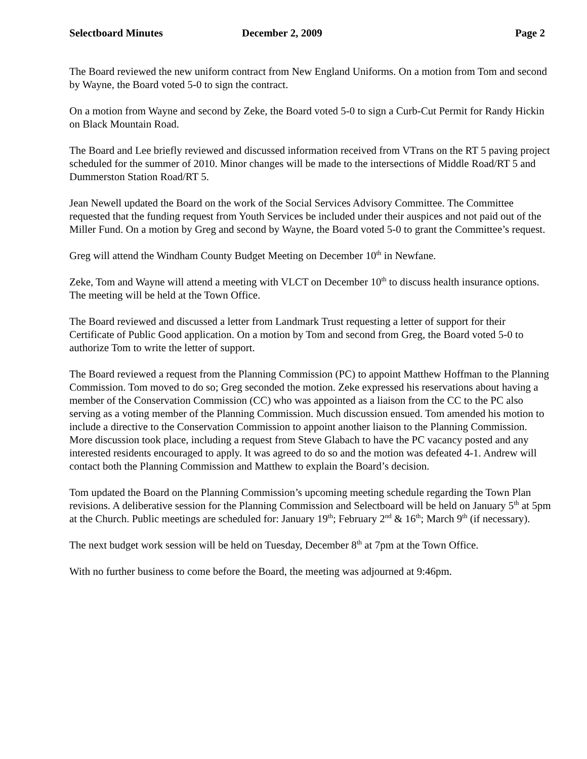Selectboard Minutes December 2, 2009 Page 2
The Board reviewed the new uniform contract from New England Uniforms. On a motion from Tom and second by Wayne, the Board voted 5-0 to sign the contract.
On a motion from Wayne and second by Zeke, the Board voted 5-0 to sign a Curb-Cut Permit for Randy Hickin on Black Mountain Road.
The Board and Lee briefly reviewed and discussed information received from VTrans on the RT 5 paving project scheduled for the summer of 2010. Minor changes will be made to the intersections of Middle Road/RT 5 and Dummerston Station Road/RT 5.
Jean Newell updated the Board on the work of the Social Services Advisory Committee. The Committee requested that the funding request from Youth Services be included under their auspices and not paid out of the Miller Fund. On a motion by Greg and second by Wayne, the Board voted 5-0 to grant the Committee’s request.
Greg will attend the Windham County Budget Meeting on December 10<sup>th</sup> in Newfane.
Zeke, Tom and Wayne will attend a meeting with VLCT on December 10<sup>th</sup> to discuss health insurance options. The meeting will be held at the Town Office.
The Board reviewed and discussed a letter from Landmark Trust requesting a letter of support for their Certificate of Public Good application. On a motion by Tom and second from Greg, the Board voted 5-0 to authorize Tom to write the letter of support.
The Board reviewed a request from the Planning Commission (PC) to appoint Matthew Hoffman to the Planning Commission. Tom moved to do so; Greg seconded the motion. Zeke expressed his reservations about having a member of the Conservation Commission (CC) who was appointed as a liaison from the CC to the PC also serving as a voting member of the Planning Commission. Much discussion ensued. Tom amended his motion to include a directive to the Conservation Commission to appoint another liaison to the Planning Commission. More discussion took place, including a request from Steve Glabach to have the PC vacancy posted and any interested residents encouraged to apply. It was agreed to do so and the motion was defeated 4-1. Andrew will contact both the Planning Commission and Matthew to explain the Board’s decision.
Tom updated the Board on the Planning Commission’s upcoming meeting schedule regarding the Town Plan revisions. A deliberative session for the Planning Commission and Selectboard will be held on January 5<sup>th</sup> at 5pm at the Church. Public meetings are scheduled for: January 19<sup>th</sup>; February 2<sup>nd</sup> & 16<sup>th</sup>; March 9<sup>th</sup> (if necessary).
The next budget work session will be held on Tuesday, December 8<sup>th</sup> at 7pm at the Town Office.
With no further business to come before the Board, the meeting was adjourned at 9:46pm.